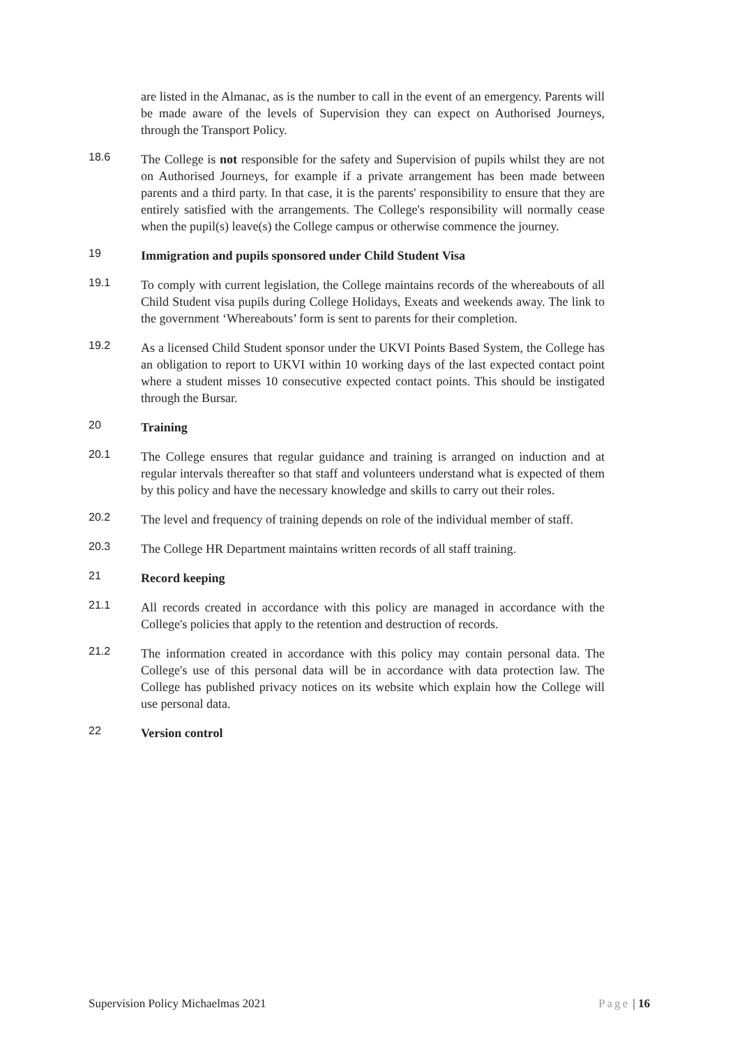are listed in the Almanac, as is the number to call in the event of an emergency. Parents will be made aware of the levels of Supervision they can expect on Authorised Journeys, through the Transport Policy.
18.6
The College is not responsible for the safety and Supervision of pupils whilst they are not on Authorised Journeys, for example if a private arrangement has been made between parents and a third party. In that case, it is the parents' responsibility to ensure that they are entirely satisfied with the arrangements. The College's responsibility will normally cease when the pupil(s) leave(s) the College campus or otherwise commence the journey.
19
Immigration and pupils sponsored under Child Student Visa
19.1
To comply with current legislation, the College maintains records of the whereabouts of all Child Student visa pupils during College Holidays, Exeats and weekends away. The link to the government ‘Whereabouts’ form is sent to parents for their completion.
19.2
As a licensed Child Student sponsor under the UKVI Points Based System, the College has an obligation to report to UKVI within 10 working days of the last expected contact point where a student misses 10 consecutive expected contact points. This should be instigated through the Bursar.
20
Training
20.1
The College ensures that regular guidance and training is arranged on induction and at regular intervals thereafter so that staff and volunteers understand what is expected of them by this policy and have the necessary knowledge and skills to carry out their roles.
20.2
The level and frequency of training depends on role of the individual member of staff.
20.3
The College HR Department maintains written records of all staff training.
21
Record keeping
21.1
All records created in accordance with this policy are managed in accordance with the College's policies that apply to the retention and destruction of records.
21.2
The information created in accordance with this policy may contain personal data. The College's use of this personal data will be in accordance with data protection law. The College has published privacy notices on its website which explain how the College will use personal data.
22
Version control
Supervision Policy Michaelmas 2021 Page | 16